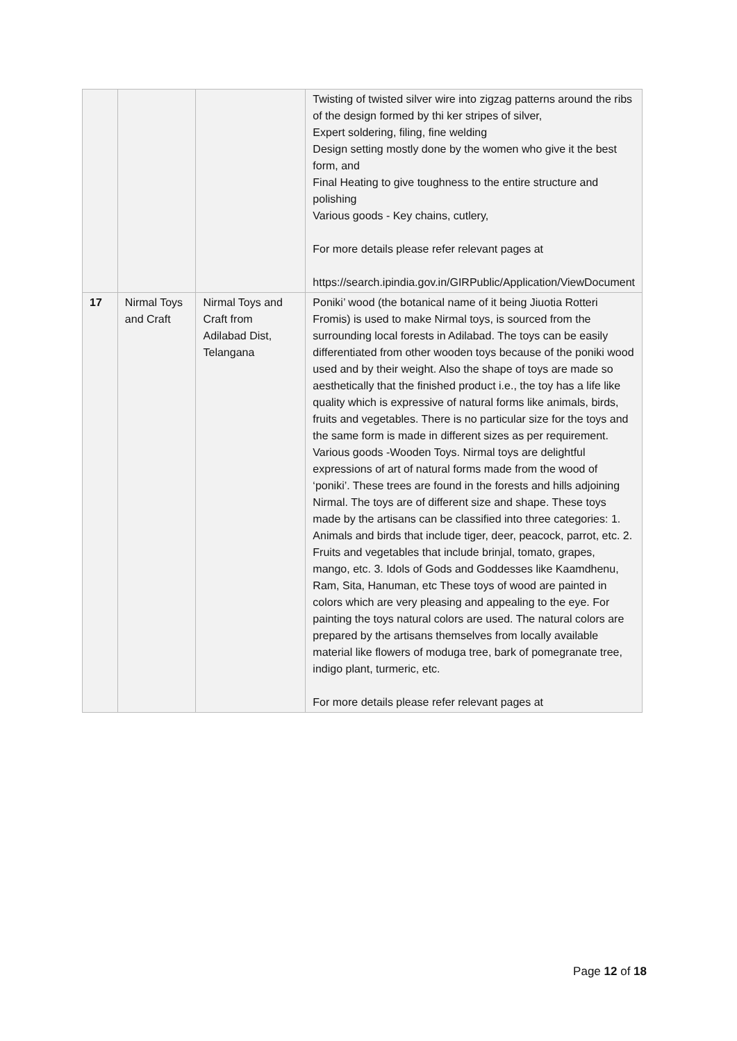| | | | Twisting of twisted silver wire into zigzag patterns around the ribs of the design formed by thi ker stripes of silver, Expert soldering, filing, fine welding Design setting mostly done by the women who give it the best form, and Final Heating to give toughness to the entire structure and polishing Various goods - Key chains, cutlery, For more details please refer relevant pages at https://search.ipindia.gov.in/GIRPublic/Application/ViewDocument |
| 17 | Nirmal Toys and Craft | Nirmal Toys and Craft from Adilabad Dist, Telangana | Poniki’ wood (the botanical name of it being Jiuotia Rotteri Fromis) is used to make Nirmal toys, is sourced from the surrounding local forests in Adilabad. The toys can be easily differentiated from other wooden toys because of the poniki wood used and by their weight. Also the shape of toys are made so aesthetically that the finished product i.e., the toy has a life like quality which is expressive of natural forms like animals, birds, fruits and vegetables. There is no particular size for the toys and the same form is made in different sizes as per requirement. Various goods -Wooden Toys. Nirmal toys are delightful expressions of art of natural forms made from the wood of ‘poniki’. These trees are found in the forests and hills adjoining Nirmal. The toys are of different size and shape. These toys made by the artisans can be classified into three categories: 1. Animals and birds that include tiger, deer, peacock, parrot, etc. 2. Fruits and vegetables that include brinjal, tomato, grapes, mango, etc. 3. Idols of Gods and Goddesses like Kaamdhenu, Ram, Sita, Hanuman, etc These toys of wood are painted in colors which are very pleasing and appealing to the eye. For painting the toys natural colors are used. The natural colors are prepared by the artisans themselves from locally available material like flowers of moduga tree, bark of pomegranate tree, indigo plant, turmeric, etc. For more details please refer relevant pages at |
Page 12 of 18